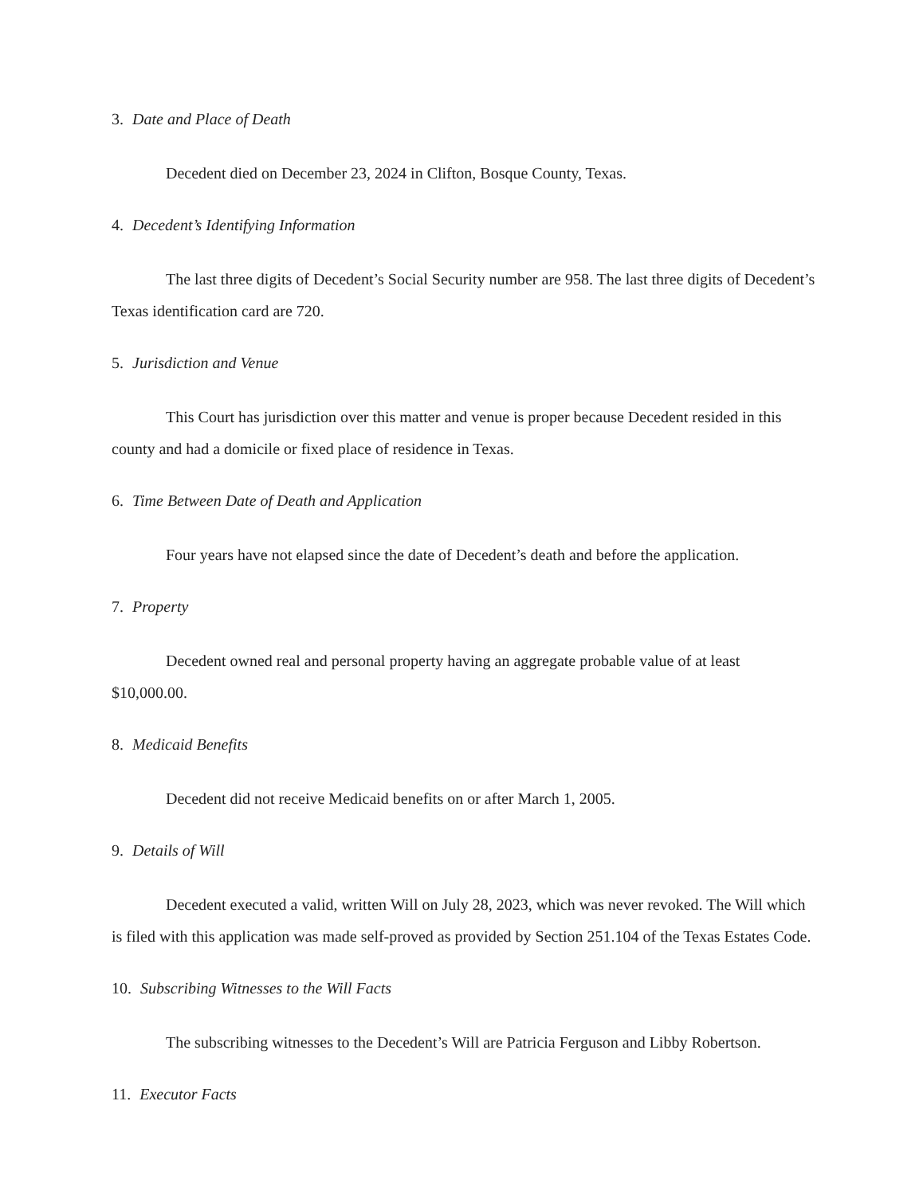3. Date and Place of Death
Decedent died on December 23, 2024 in Clifton, Bosque County, Texas.
4. Decedent’s Identifying Information
The last three digits of Decedent’s Social Security number are 958. The last three digits of Decedent’s Texas identification card are 720.
5. Jurisdiction and Venue
This Court has jurisdiction over this matter and venue is proper because Decedent resided in this county and had a domicile or fixed place of residence in Texas.
6. Time Between Date of Death and Application
Four years have not elapsed since the date of Decedent’s death and before the application.
7. Property
Decedent owned real and personal property having an aggregate probable value of at least $10,000.00.
8. Medicaid Benefits
Decedent did not receive Medicaid benefits on or after March 1, 2005.
9. Details of Will
Decedent executed a valid, written Will on July 28, 2023, which was never revoked. The Will which is filed with this application was made self-proved as provided by Section 251.104 of the Texas Estates Code.
10. Subscribing Witnesses to the Will Facts
The subscribing witnesses to the Decedent’s Will are Patricia Ferguson and Libby Robertson.
11. Executor Facts